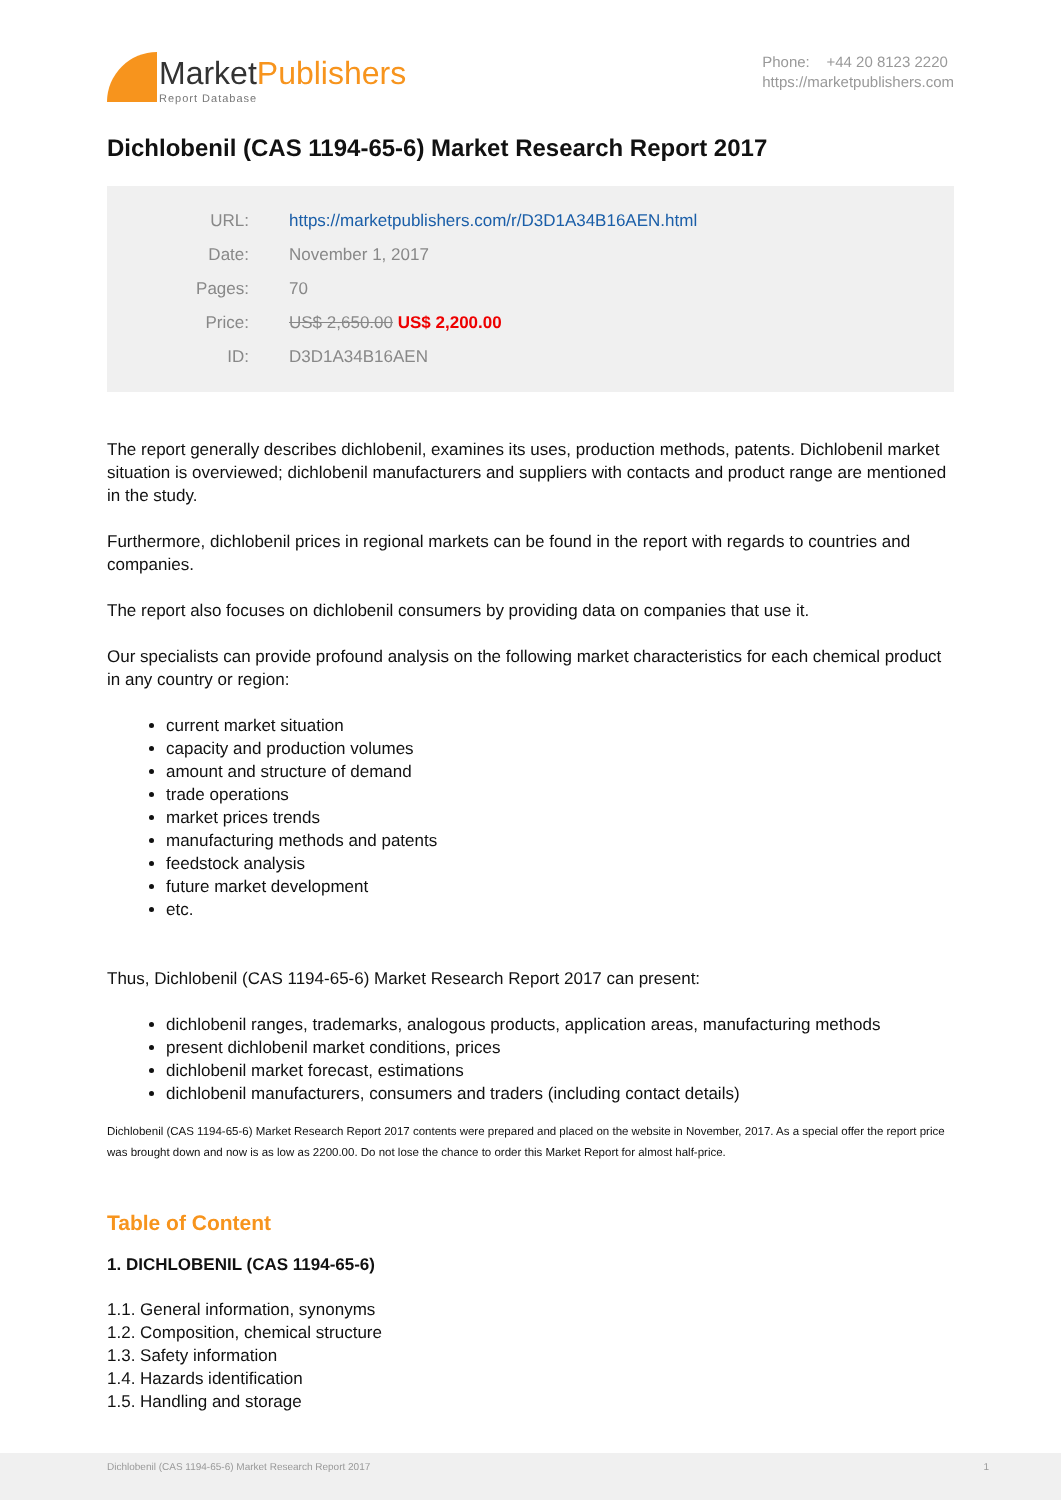Market Publishers
Report Database
Phone: +44 20 8123 2220
https://marketpublishers.com
Dichlobenil (CAS 1194-65-6) Market Research Report 2017
| URL: | https://marketpublishers.com/r/D3D1A34B16AEN.html |
| Date: | November 1, 2017 |
| Pages: | 70 |
| Price: | US$ 2,650.00 US$ 2,200.00 |
| ID: | D3D1A34B16AEN |
The report generally describes dichlobenil, examines its uses, production methods, patents. Dichlobenil market situation is overviewed; dichlobenil manufacturers and suppliers with contacts and product range are mentioned in the study.
Furthermore, dichlobenil prices in regional markets can be found in the report with regards to countries and companies.
The report also focuses on dichlobenil consumers by providing data on companies that use it.
Our specialists can provide profound analysis on the following market characteristics for each chemical product in any country or region:
current market situation
capacity and production volumes
amount and structure of demand
trade operations
market prices trends
manufacturing methods and patents
feedstock analysis
future market development
etc.
Thus, Dichlobenil (CAS 1194-65-6) Market Research Report 2017 can present:
dichlobenil ranges, trademarks, analogous products, application areas, manufacturing methods
present dichlobenil market conditions, prices
dichlobenil market forecast, estimations
dichlobenil manufacturers, consumers and traders (including contact details)
Dichlobenil (CAS 1194-65-6) Market Research Report 2017 contents were prepared and placed on the website in November, 2017. As a special offer the report price was brought down and now is as low as 2200.00. Do not lose the chance to order this Market Report for almost half-price.
Table of Content
1. DICHLOBENIL (CAS 1194-65-6)
1.1. General information, synonyms
1.2. Composition, chemical structure
1.3. Safety information
1.4. Hazards identification
1.5. Handling and storage
Dichlobenil (CAS 1194-65-6) Market Research Report 2017 1